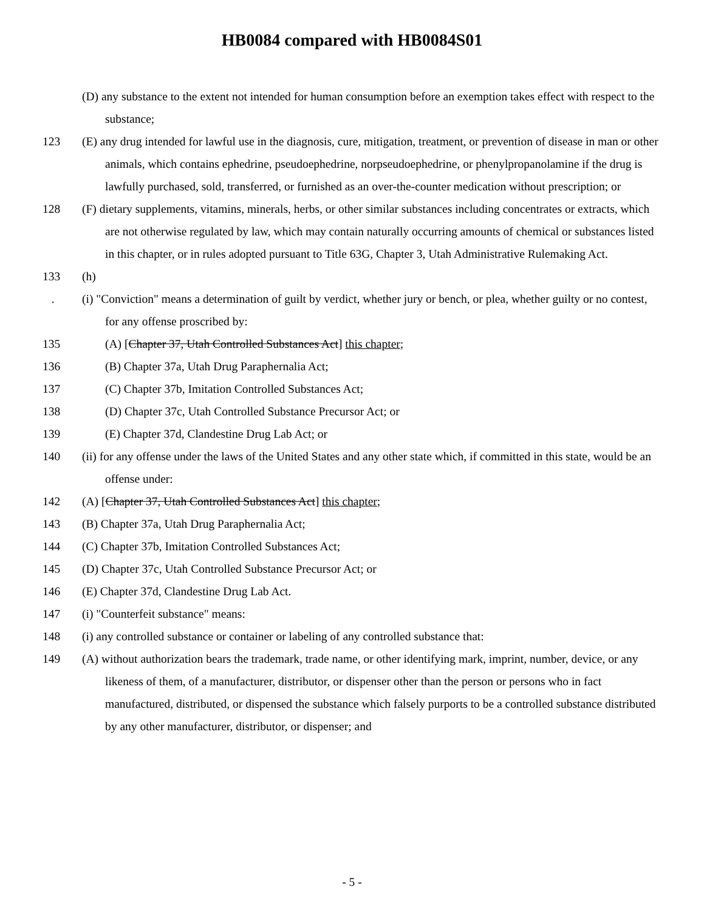HB0084 compared with HB0084S01
(D) any substance to the extent not intended for human consumption before an exemption takes effect with respect to the substance;
123 (E) any drug intended for lawful use in the diagnosis, cure, mitigation, treatment, or prevention of disease in man or other animals, which contains ephedrine, pseudoephedrine, norpseudoephedrine, or phenylpropanolamine if the drug is lawfully purchased, sold, transferred, or furnished as an over-the-counter medication without prescription; or
128 (F) dietary supplements, vitamins, minerals, herbs, or other similar substances including concentrates or extracts, which are not otherwise regulated by law, which may contain naturally occurring amounts of chemical or substances listed in this chapter, or in rules adopted pursuant to Title 63G, Chapter 3, Utah Administrative Rulemaking Act.
133 (h)
. (i) "Conviction" means a determination of guilt by verdict, whether jury or bench, or plea, whether guilty or no contest, for any offense proscribed by:
135 (A) [Chapter 37, Utah Controlled Substances Act] this chapter;
136 (B) Chapter 37a, Utah Drug Paraphernalia Act;
137 (C) Chapter 37b, Imitation Controlled Substances Act;
138 (D) Chapter 37c, Utah Controlled Substance Precursor Act; or
139 (E) Chapter 37d, Clandestine Drug Lab Act; or
140 (ii) for any offense under the laws of the United States and any other state which, if committed in this state, would be an offense under:
142 (A) [Chapter 37, Utah Controlled Substances Act] this chapter;
143 (B) Chapter 37a, Utah Drug Paraphernalia Act;
144 (C) Chapter 37b, Imitation Controlled Substances Act;
145 (D) Chapter 37c, Utah Controlled Substance Precursor Act; or
146 (E) Chapter 37d, Clandestine Drug Lab Act.
147 (i) "Counterfeit substance" means:
148 (i) any controlled substance or container or labeling of any controlled substance that:
149 (A) without authorization bears the trademark, trade name, or other identifying mark, imprint, number, device, or any likeness of them, of a manufacturer, distributor, or dispenser other than the person or persons who in fact manufactured, distributed, or dispensed the substance which falsely purports to be a controlled substance distributed by any other manufacturer, distributor, or dispenser; and
- 5 -